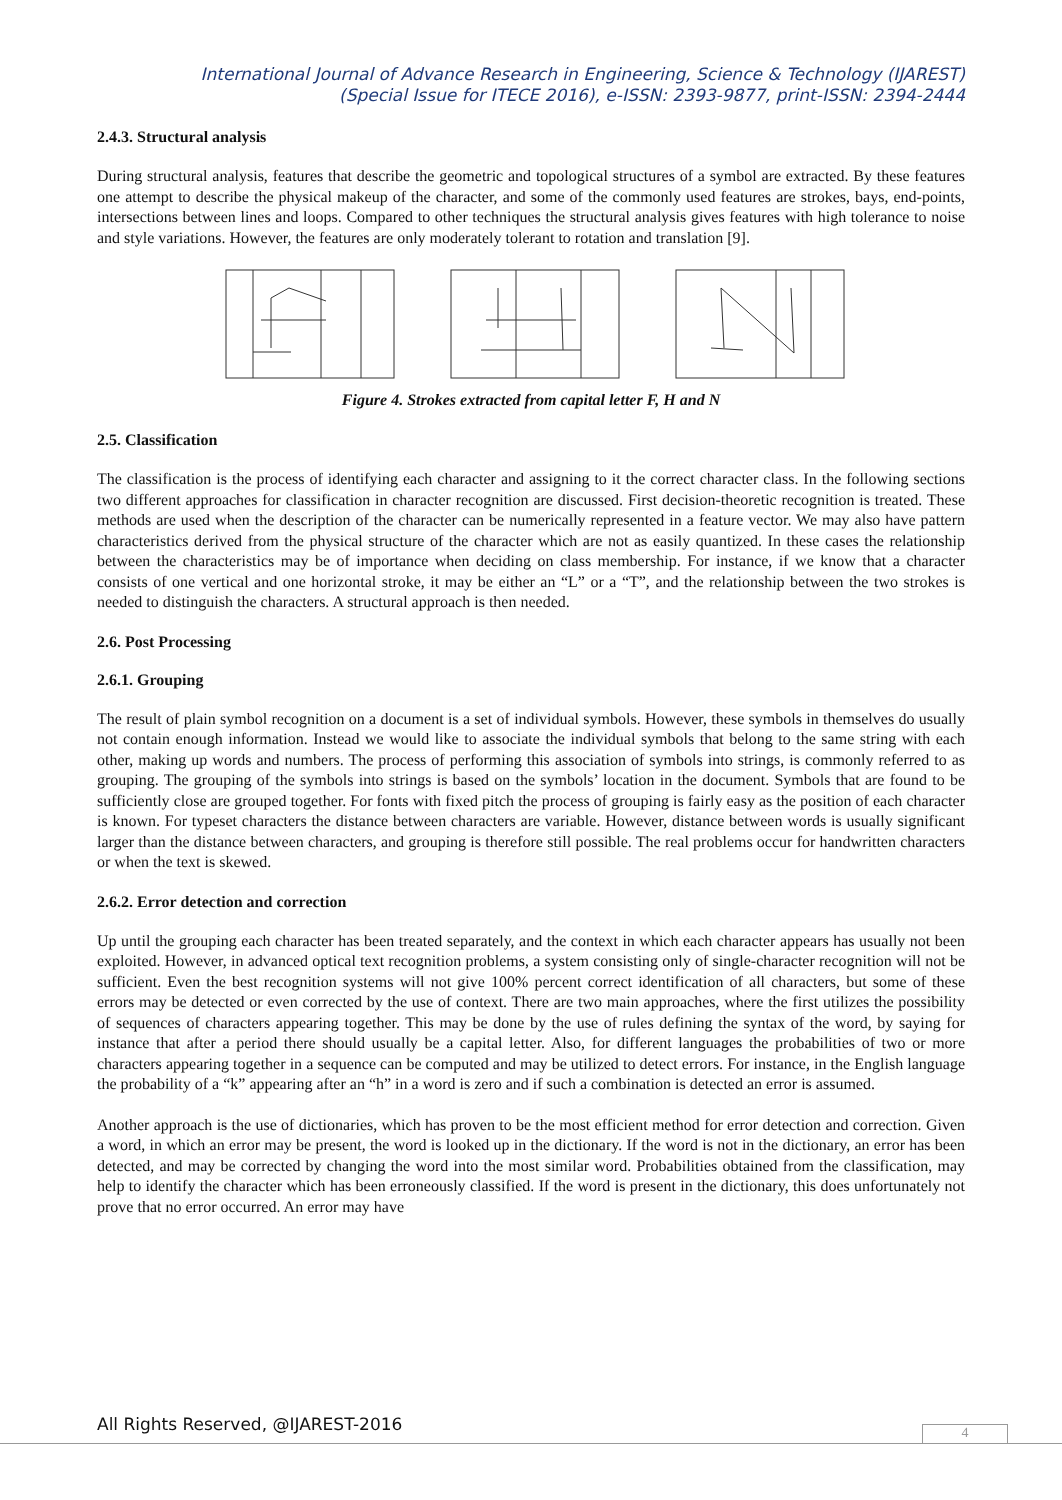International Journal of Advance Research in Engineering, Science & Technology (IJAREST)
(Special Issue for ITECE 2016), e-ISSN: 2393-9877, print-ISSN: 2394-2444
2.4.3. Structural analysis
During structural analysis, features that describe the geometric and topological structures of a symbol are extracted. By these features one attempt to describe the physical makeup of the character, and some of the commonly used features are strokes, bays, end-points, intersections between lines and loops. Compared to other techniques the structural analysis gives features with high tolerance to noise and style variations. However, the features are only moderately tolerant to rotation and translation [9].
Figure 4. Strokes extracted from capital letter F, H and N
2.5. Classification
The classification is the process of identifying each character and assigning to it the correct character class. In the following sections two different approaches for classification in character recognition are discussed. First decision-theoretic recognition is treated. These methods are used when the description of the character can be numerically represented in a feature vector. We may also have pattern characteristics derived from the physical structure of the character which are not as easily quantized. In these cases the relationship between the characteristics may be of importance when deciding on class membership. For instance, if we know that a character consists of one vertical and one horizontal stroke, it may be either an “L” or a “T”, and the relationship between the two strokes is needed to distinguish the characters. A structural approach is then needed.
2.6. Post Processing
2.6.1. Grouping
The result of plain symbol recognition on a document is a set of individual symbols. However, these symbols in themselves do usually not contain enough information. Instead we would like to associate the individual symbols that belong to the same string with each other, making up words and numbers. The process of performing this association of symbols into strings, is commonly referred to as grouping. The grouping of the symbols into strings is based on the symbols’ location in the document. Symbols that are found to be sufficiently close are grouped together. For fonts with fixed pitch the process of grouping is fairly easy as the position of each character is known. For typeset characters the distance between characters are variable. However, distance between words is usually significant larger than the distance between characters, and grouping is therefore still possible. The real problems occur for handwritten characters or when the text is skewed.
2.6.2. Error detection and correction
Up until the grouping each character has been treated separately, and the context in which each character appears has usually not been exploited. However, in advanced optical text recognition problems, a system consisting only of single-character recognition will not be sufficient. Even the best recognition systems will not give 100% percent correct identification of all characters, but some of these errors may be detected or even corrected by the use of context. There are two main approaches, where the first utilizes the possibility of sequences of characters appearing together. This may be done by the use of rules defining the syntax of the word, by saying for instance that after a period there should usually be a capital letter. Also, for different languages the probabilities of two or more characters appearing together in a sequence can be computed and may be utilized to detect errors. For instance, in the English language the probability of a “k” appearing after an “h” in a word is zero and if such a combination is detected an error is assumed.
Another approach is the use of dictionaries, which has proven to be the most efficient method for error detection and correction. Given a word, in which an error may be present, the word is looked up in the dictionary. If the word is not in the dictionary, an error has been detected, and may be corrected by changing the word into the most similar word. Probabilities obtained from the classification, may help to identify the character which has been erroneously classified. If the word is present in the dictionary, this does unfortunately not prove that no error occurred. An error may have
All Rights Reserved, @IJAREST-2016
4